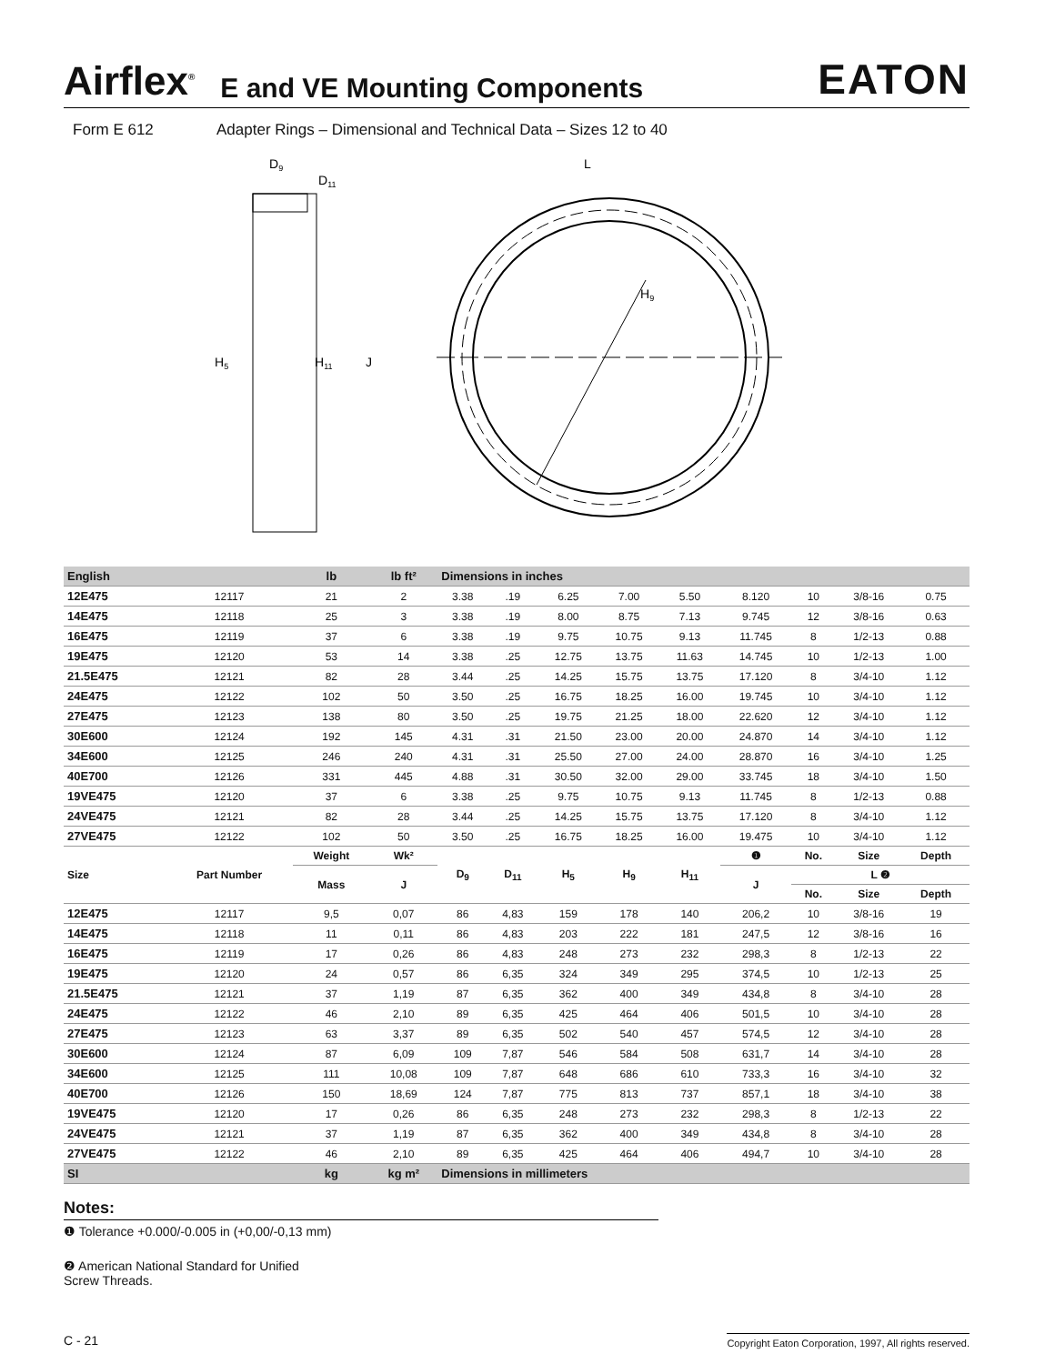Airflex<sup>®</sup> E and VE Mounting Components EATON
Form E 612 Adapter Rings – Dimensional and Technical Data – Sizes 12 to 40
H5
H11
J
D9
D11
L
H9
| English | | lb | lb ft² | Dimensions in inches | | | | | | | | |
| --- | --- | --- | --- | --- | --- | --- | --- | --- | --- | --- | --- | --- |
| 12E475 | 12117 | 21 | 2 | 3.38 | .19 | 6.25 | 7.00 | 5.50 | 8.120 | 10 | 3/8-16 | 0.75 |
| 14E475 | 12118 | 25 | 3 | 3.38 | .19 | 8.00 | 8.75 | 7.13 | 9.745 | 12 | 3/8-16 | 0.63 |
| 16E475 | 12119 | 37 | 6 | 3.38 | .19 | 9.75 | 10.75 | 9.13 | 11.745 | 8 | 1/2-13 | 0.88 |
| 19E475 | 12120 | 53 | 14 | 3.38 | .25 | 12.75 | 13.75 | 11.63 | 14.745 | 10 | 1/2-13 | 1.00 |
| 21.5E475 | 12121 | 82 | 28 | 3.44 | .25 | 14.25 | 15.75 | 13.75 | 17.120 | 8 | 3/4-10 | 1.12 |
| 24E475 | 12122 | 102 | 50 | 3.50 | .25 | 16.75 | 18.25 | 16.00 | 19.745 | 10 | 3/4-10 | 1.12 |
| 27E475 | 12123 | 138 | 80 | 3.50 | .25 | 19.75 | 21.25 | 18.00 | 22.620 | 12 | 3/4-10 | 1.12 |
| 30E600 | 12124 | 192 | 145 | 4.31 | .31 | 21.50 | 23.00 | 20.00 | 24.870 | 14 | 3/4-10 | 1.12 |
| 34E600 | 12125 | 246 | 240 | 4.31 | .31 | 25.50 | 27.00 | 24.00 | 28.870 | 16 | 3/4-10 | 1.25 |
| 40E700 | 12126 | 331 | 445 | 4.88 | .31 | 30.50 | 32.00 | 29.00 | 33.745 | 18 | 3/4-10 | 1.50 |
| 19VE475 | 12120 | 37 | 6 | 3.38 | .25 | 9.75 | 10.75 | 9.13 | 11.745 | 8 | 1/2-13 | 0.88 |
| 24VE475 | 12121 | 82 | 28 | 3.44 | .25 | 14.25 | 15.75 | 13.75 | 17.120 | 8 | 3/4-10 | 1.12 |
| 27VE475 | 12122 | 102 | 50 | 3.50 | .25 | 16.75 | 18.25 | 16.00 | 19.475 | 10 | 3/4-10 | 1.12 |
| Size | Part Number | Weight | Wk² | D<sub>9</sub> | D<sub>11</sub> | H<sub>5</sub> | H<sub>9</sub> | H<sub>11</sub> | ❶ | No. | Size | Depth |
| | | Mass | J | | | | | | J | L ❷ | | |
| | | | | | | | | | | No. | Size | Depth |
| 12E475 | 12117 | 9,5 | 0,07 | 86 | 4,83 | 159 | 178 | 140 | 206,2 | 10 | 3/8-16 | 19 |
| 14E475 | 12118 | 11 | 0,11 | 86 | 4,83 | 203 | 222 | 181 | 247,5 | 12 | 3/8-16 | 16 |
| 16E475 | 12119 | 17 | 0,26 | 86 | 4,83 | 248 | 273 | 232 | 298,3 | 8 | 1/2-13 | 22 |
| 19E475 | 12120 | 24 | 0,57 | 86 | 6,35 | 324 | 349 | 295 | 374,5 | 10 | 1/2-13 | 25 |
| 21.5E475 | 12121 | 37 | 1,19 | 87 | 6,35 | 362 | 400 | 349 | 434,8 | 8 | 3/4-10 | 28 |
| 24E475 | 12122 | 46 | 2,10 | 89 | 6,35 | 425 | 464 | 406 | 501,5 | 10 | 3/4-10 | 28 |
| 27E475 | 12123 | 63 | 3,37 | 89 | 6,35 | 502 | 540 | 457 | 574,5 | 12 | 3/4-10 | 28 |
| 30E600 | 12124 | 87 | 6,09 | 109 | 7,87 | 546 | 584 | 508 | 631,7 | 14 | 3/4-10 | 28 |
| 34E600 | 12125 | 111 | 10,08 | 109 | 7,87 | 648 | 686 | 610 | 733,3 | 16 | 3/4-10 | 32 |
| 40E700 | 12126 | 150 | 18,69 | 124 | 7,87 | 775 | 813 | 737 | 857,1 | 18 | 3/4-10 | 38 |
| 19VE475 | 12120 | 17 | 0,26 | 86 | 6,35 | 248 | 273 | 232 | 298,3 | 8 | 1/2-13 | 22 |
| 24VE475 | 12121 | 37 | 1,19 | 87 | 6,35 | 362 | 400 | 349 | 434,8 | 8 | 3/4-10 | 28 |
| 27VE475 | 12122 | 46 | 2,10 | 89 | 6,35 | 425 | 464 | 406 | 494,7 | 10 | 3/4-10 | 28 |
| SI | | kg | kg m² | Dimensions in millimeters | | | | | | | | |
Notes:
❶ Tolerance +0.000/-0.005 in (+0,00/-0,13 mm)
❷ American National Standard for Unified Screw Threads.
C - 21 Copyright Eaton Corporation, 1997, All rights reserved.